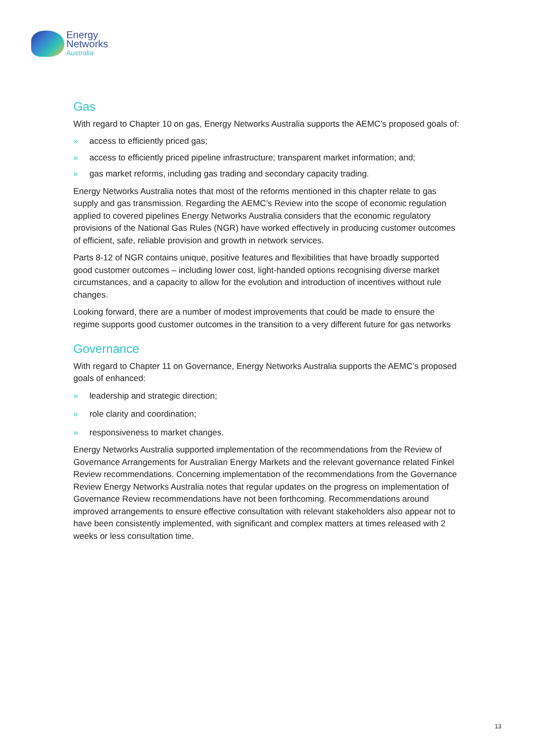Energy
Networks
Australia
Gas
With regard to Chapter 10 on gas, Energy Networks Australia supports the AEMC’s proposed goals of:
» access to efficiently priced gas;
» access to efficiently priced pipeline infrastructure; transparent market information; and;
» gas market reforms, including gas trading and secondary capacity trading.
Energy Networks Australia notes that most of the reforms mentioned in this chapter relate to gas supply and gas transmission. Regarding the AEMC’s Review into the scope of economic regulation applied to covered pipelines Energy Networks Australia considers that the economic regulatory provisions of the National Gas Rules (NGR) have worked effectively in producing customer outcomes of efficient, safe, reliable provision and growth in network services.
Parts 8-12 of NGR contains unique, positive features and flexibilities that have broadly supported good customer outcomes – including lower cost, light-handed options recognising diverse market circumstances, and a capacity to allow for the evolution and introduction of incentives without rule changes.
Looking forward, there are a number of modest improvements that could be made to ensure the regime supports good customer outcomes in the transition to a very different future for gas networks
Governance
With regard to Chapter 11 on Governance, Energy Networks Australia supports the AEMC’s proposed goals of enhanced:
» leadership and strategic direction;
» role clarity and coordination;
» responsiveness to market changes.
Energy Networks Australia supported implementation of the recommendations from the Review of Governance Arrangements for Australian Energy Markets and the relevant governance related Finkel Review recommendations. Concerning implementation of the recommendations from the Governance Review Energy Networks Australia notes that regular updates on the progress on implementation of Governance Review recommendations have not been forthcoming. Recommendations around improved arrangements to ensure effective consultation with relevant stakeholders also appear not to have been consistently implemented, with significant and complex matters at times released with 2 weeks or less consultation time.
13